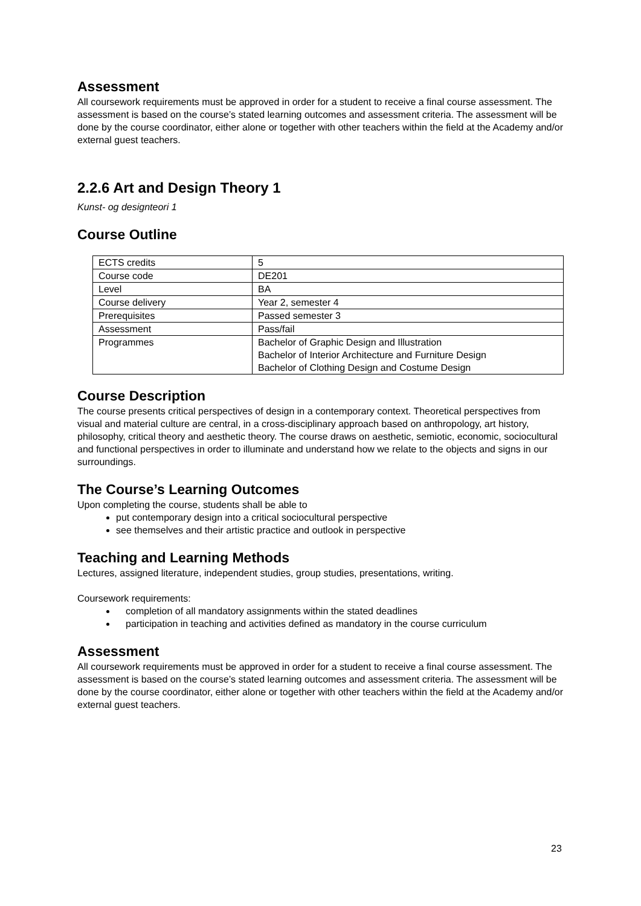Assessment
All coursework requirements must be approved in order for a student to receive a final course assessment. The assessment is based on the course’s stated learning outcomes and assessment criteria. The assessment will be done by the course coordinator, either alone or together with other teachers within the field at the Academy and/or external guest teachers.
2.2.6 Art and Design Theory 1
Kunst- og designteori 1
Course Outline
| ECTS credits | 5 |
| Course code | DE201 |
| Level | BA |
| Course delivery | Year 2, semester 4 |
| Prerequisites | Passed semester 3 |
| Assessment | Pass/fail |
| Programmes | Bachelor of Graphic Design and Illustration Bachelor of Interior Architecture and Furniture Design Bachelor of Clothing Design and Costume Design |
Course Description
The course presents critical perspectives of design in a contemporary context. Theoretical perspectives from visual and material culture are central, in a cross-disciplinary approach based on anthropology, art history, philosophy, critical theory and aesthetic theory. The course draws on aesthetic, semiotic, economic, sociocultural and functional perspectives in order to illuminate and understand how we relate to the objects and signs in our surroundings.
The Course’s Learning Outcomes
Upon completing the course, students shall be able to
put contemporary design into a critical sociocultural perspective
see themselves and their artistic practice and outlook in perspective
Teaching and Learning Methods
Lectures, assigned literature, independent studies, group studies, presentations, writing.
Coursework requirements:
completion of all mandatory assignments within the stated deadlines
participation in teaching and activities defined as mandatory in the course curriculum
Assessment
All coursework requirements must be approved in order for a student to receive a final course assessment. The assessment is based on the course’s stated learning outcomes and assessment criteria. The assessment will be done by the course coordinator, either alone or together with other teachers within the field at the Academy and/or external guest teachers.
23